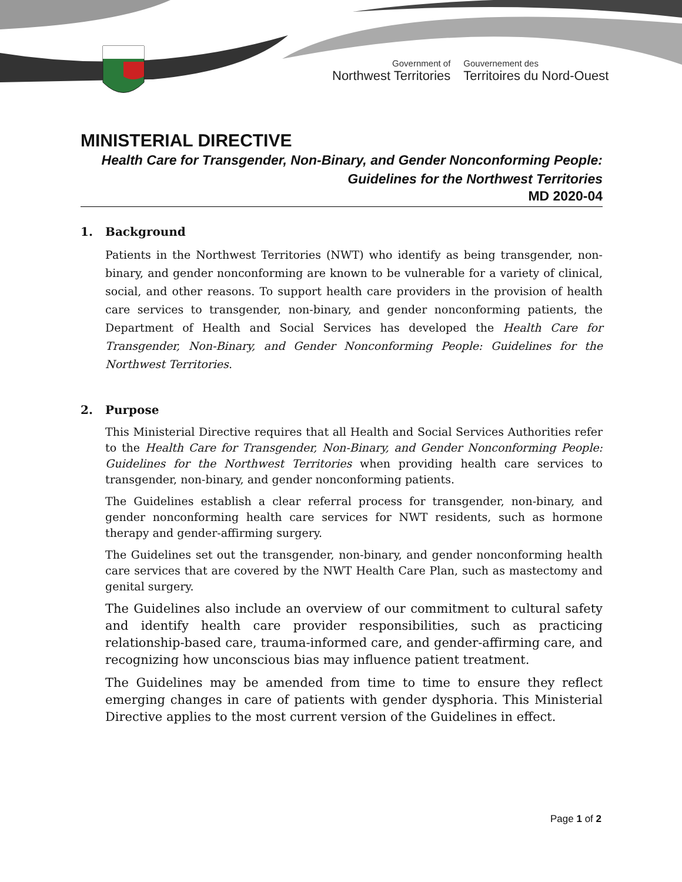Government of
Northwest Territories
Gouvernement des
Territoires du Nord-Ouest
MINISTERIAL DIRECTIVE
Health Care for Transgender, Non-Binary, and Gender Nonconforming People:
Guidelines for the Northwest Territories
MD 2020-04
1. Background
Patients in the Northwest Territories (NWT) who identify as being transgender, non-binary, and gender nonconforming are known to be vulnerable for a variety of clinical, social, and other reasons. To support health care providers in the provision of health care services to transgender, non-binary, and gender nonconforming patients, the Department of Health and Social Services has developed the Health Care for Transgender, Non-Binary, and Gender Nonconforming People: Guidelines for the Northwest Territories.
2. Purpose
This Ministerial Directive requires that all Health and Social Services Authorities refer to the Health Care for Transgender, Non-Binary, and Gender Nonconforming People: Guidelines for the Northwest Territories when providing health care services to transgender, non-binary, and gender nonconforming patients.
The Guidelines establish a clear referral process for transgender, non-binary, and gender nonconforming health care services for NWT residents, such as hormone therapy and gender-affirming surgery.
The Guidelines set out the transgender, non-binary, and gender nonconforming health care services that are covered by the NWT Health Care Plan, such as mastectomy and genital surgery.
The Guidelines also include an overview of our commitment to cultural safety and identify health care provider responsibilities, such as practicing relationship-based care, trauma-informed care, and gender-affirming care, and recognizing how unconscious bias may influence patient treatment.
The Guidelines may be amended from time to time to ensure they reflect emerging changes in care of patients with gender dysphoria. This Ministerial Directive applies to the most current version of the Guidelines in effect.
Page 1 of 2